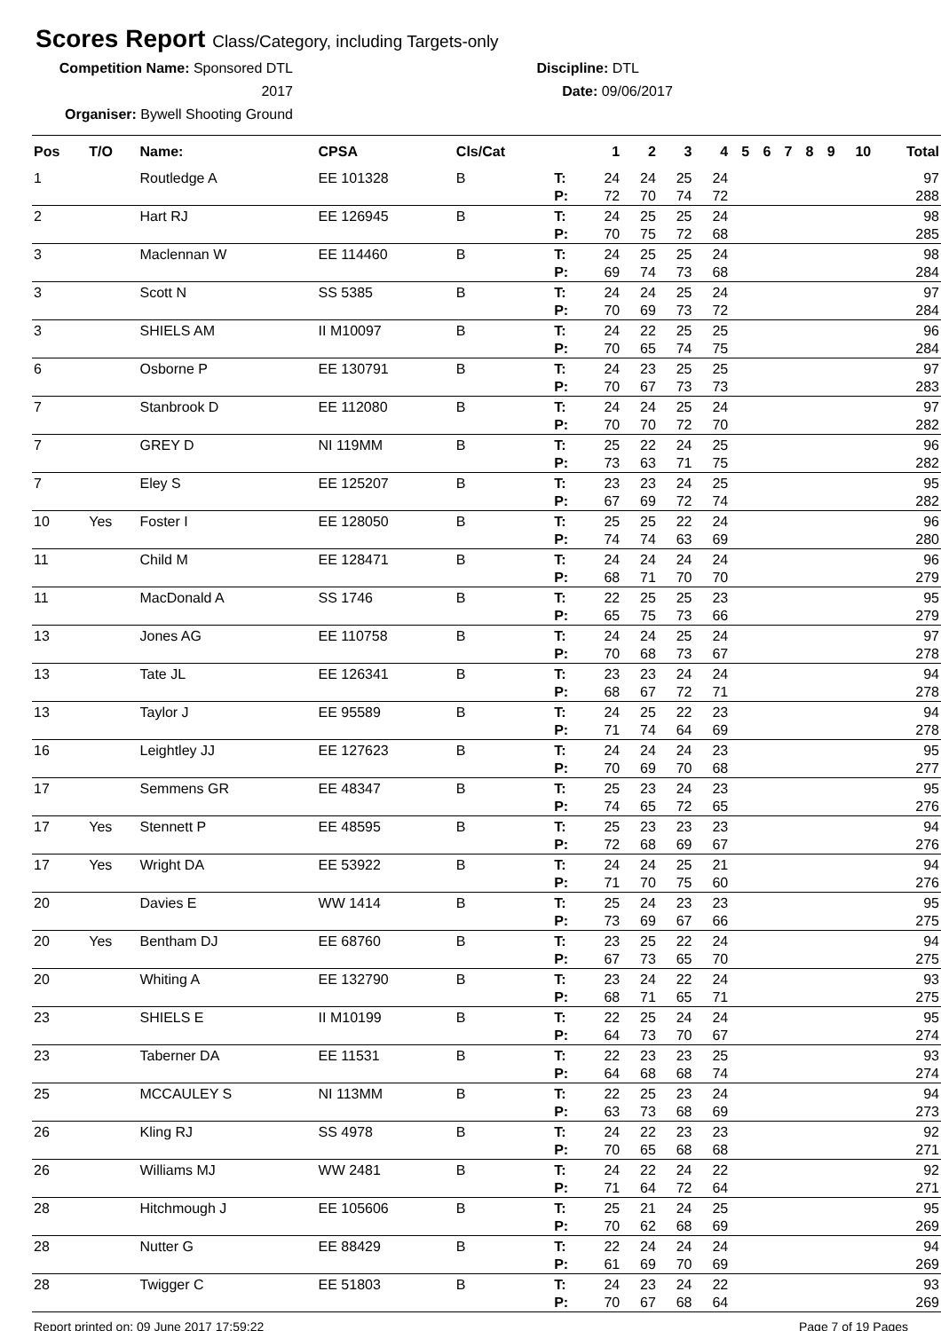Scores Report Class/Category, including Targets-only
Competition Name: Sponsored DTL 2017
Organiser: Bywell Shooting Ground
Discipline: DTL
Date: 09/06/2017
| Pos | T/O | Name: | CPSA | Cls/Cat | | 1 | 2 | 3 | 4 | 5 | 6 | 7 | 8 | 9 | 10 | Total |
| --- | --- | --- | --- | --- | --- | --- | --- | --- | --- | --- | --- | --- | --- | --- | --- | --- |
| 1 | | Routledge A | EE 101328 | B | T: | 24 | 24 | 25 | 24 | | | | | | | 97 |
| | | | | | P: | 72 | 70 | 74 | 72 | | | | | | | 288 |
| 2 | | Hart RJ | EE 126945 | B | T: | 24 | 25 | 25 | 24 | | | | | | | 98 |
| | | | | | P: | 70 | 75 | 72 | 68 | | | | | | | 285 |
| 3 | | Maclennan W | EE 114460 | B | T: | 24 | 25 | 25 | 24 | | | | | | | 98 |
| | | | | | P: | 69 | 74 | 73 | 68 | | | | | | | 284 |
| 3 | | Scott N | SS 5385 | B | T: | 24 | 24 | 25 | 24 | | | | | | | 97 |
| | | | | | P: | 70 | 69 | 73 | 72 | | | | | | | 284 |
| 3 | | SHIELS AM | II M10097 | B | T: | 24 | 22 | 25 | 25 | | | | | | | 96 |
| | | | | | P: | 70 | 65 | 74 | 75 | | | | | | | 284 |
| 6 | | Osborne P | EE 130791 | B | T: | 24 | 23 | 25 | 25 | | | | | | | 97 |
| | | | | | P: | 70 | 67 | 73 | 73 | | | | | | | 283 |
| 7 | | Stanbrook D | EE 112080 | B | T: | 24 | 24 | 25 | 24 | | | | | | | 97 |
| | | | | | P: | 70 | 70 | 72 | 70 | | | | | | | 282 |
| 7 | | GREY D | NI 119MM | B | T: | 25 | 22 | 24 | 25 | | | | | | | 96 |
| | | | | | P: | 73 | 63 | 71 | 75 | | | | | | | 282 |
| 7 | | Eley S | EE 125207 | B | T: | 23 | 23 | 24 | 25 | | | | | | | 95 |
| | | | | | P: | 67 | 69 | 72 | 74 | | | | | | | 282 |
| 10 | Yes | Foster I | EE 128050 | B | T: | 25 | 25 | 22 | 24 | | | | | | | 96 |
| | | | | | P: | 74 | 74 | 63 | 69 | | | | | | | 280 |
| 11 | | Child M | EE 128471 | B | T: | 24 | 24 | 24 | 24 | | | | | | | 96 |
| | | | | | P: | 68 | 71 | 70 | 70 | | | | | | | 279 |
| 11 | | MacDonald A | SS 1746 | B | T: | 22 | 25 | 25 | 23 | | | | | | | 95 |
| | | | | | P: | 65 | 75 | 73 | 66 | | | | | | | 279 |
| 13 | | Jones AG | EE 110758 | B | T: | 24 | 24 | 25 | 24 | | | | | | | 97 |
| | | | | | P: | 70 | 68 | 73 | 67 | | | | | | | 278 |
| 13 | | Tate JL | EE 126341 | B | T: | 23 | 23 | 24 | 24 | | | | | | | 94 |
| | | | | | P: | 68 | 67 | 72 | 71 | | | | | | | 278 |
| 13 | | Taylor J | EE 95589 | B | T: | 24 | 25 | 22 | 23 | | | | | | | 94 |
| | | | | | P: | 71 | 74 | 64 | 69 | | | | | | | 278 |
| 16 | | Leightley JJ | EE 127623 | B | T: | 24 | 24 | 24 | 23 | | | | | | | 95 |
| | | | | | P: | 70 | 69 | 70 | 68 | | | | | | | 277 |
| 17 | | Semmens GR | EE 48347 | B | T: | 25 | 23 | 24 | 23 | | | | | | | 95 |
| | | | | | P: | 74 | 65 | 72 | 65 | | | | | | | 276 |
| 17 | Yes | Stennett P | EE 48595 | B | T: | 25 | 23 | 23 | 23 | | | | | | | 94 |
| | | | | | P: | 72 | 68 | 69 | 67 | | | | | | | 276 |
| 17 | Yes | Wright DA | EE 53922 | B | T: | 24 | 24 | 25 | 21 | | | | | | | 94 |
| | | | | | P: | 71 | 70 | 75 | 60 | | | | | | | 276 |
| 20 | | Davies E | WW 1414 | B | T: | 25 | 24 | 23 | 23 | | | | | | | 95 |
| | | | | | P: | 73 | 69 | 67 | 66 | | | | | | | 275 |
| 20 | Yes | Bentham DJ | EE 68760 | B | T: | 23 | 25 | 22 | 24 | | | | | | | 94 |
| | | | | | P: | 67 | 73 | 65 | 70 | | | | | | | 275 |
| 20 | | Whiting A | EE 132790 | B | T: | 23 | 24 | 22 | 24 | | | | | | | 93 |
| | | | | | P: | 68 | 71 | 65 | 71 | | | | | | | 275 |
| 23 | | SHIELS E | II M10199 | B | T: | 22 | 25 | 24 | 24 | | | | | | | 95 |
| | | | | | P: | 64 | 73 | 70 | 67 | | | | | | | 274 |
| 23 | | Taberner DA | EE 11531 | B | T: | 22 | 23 | 23 | 25 | | | | | | | 93 |
| | | | | | P: | 64 | 68 | 68 | 74 | | | | | | | 274 |
| 25 | | MCCAULEY S | NI 113MM | B | T: | 22 | 25 | 23 | 24 | | | | | | | 94 |
| | | | | | P: | 63 | 73 | 68 | 69 | | | | | | | 273 |
| 26 | | Kling RJ | SS 4978 | B | T: | 24 | 22 | 23 | 23 | | | | | | | 92 |
| | | | | | P: | 70 | 65 | 68 | 68 | | | | | | | 271 |
| 26 | | Williams MJ | WW 2481 | B | T: | 24 | 22 | 24 | 22 | | | | | | | 92 |
| | | | | | P: | 71 | 64 | 72 | 64 | | | | | | | 271 |
| 28 | | Hitchmough J | EE 105606 | B | T: | 25 | 21 | 24 | 25 | | | | | | | 95 |
| | | | | | P: | 70 | 62 | 68 | 69 | | | | | | | 269 |
| 28 | | Nutter G | EE 88429 | B | T: | 22 | 24 | 24 | 24 | | | | | | | 94 |
| | | | | | P: | 61 | 69 | 70 | 69 | | | | | | | 269 |
| 28 | | Twigger C | EE 51803 | B | T: | 24 | 23 | 24 | 22 | | | | | | | 93 |
| | | | | | P: | 70 | 67 | 68 | 64 | | | | | | | 269 |
Report printed on: 09 June 2017 17:59:22 Page 7 of 19 Pages